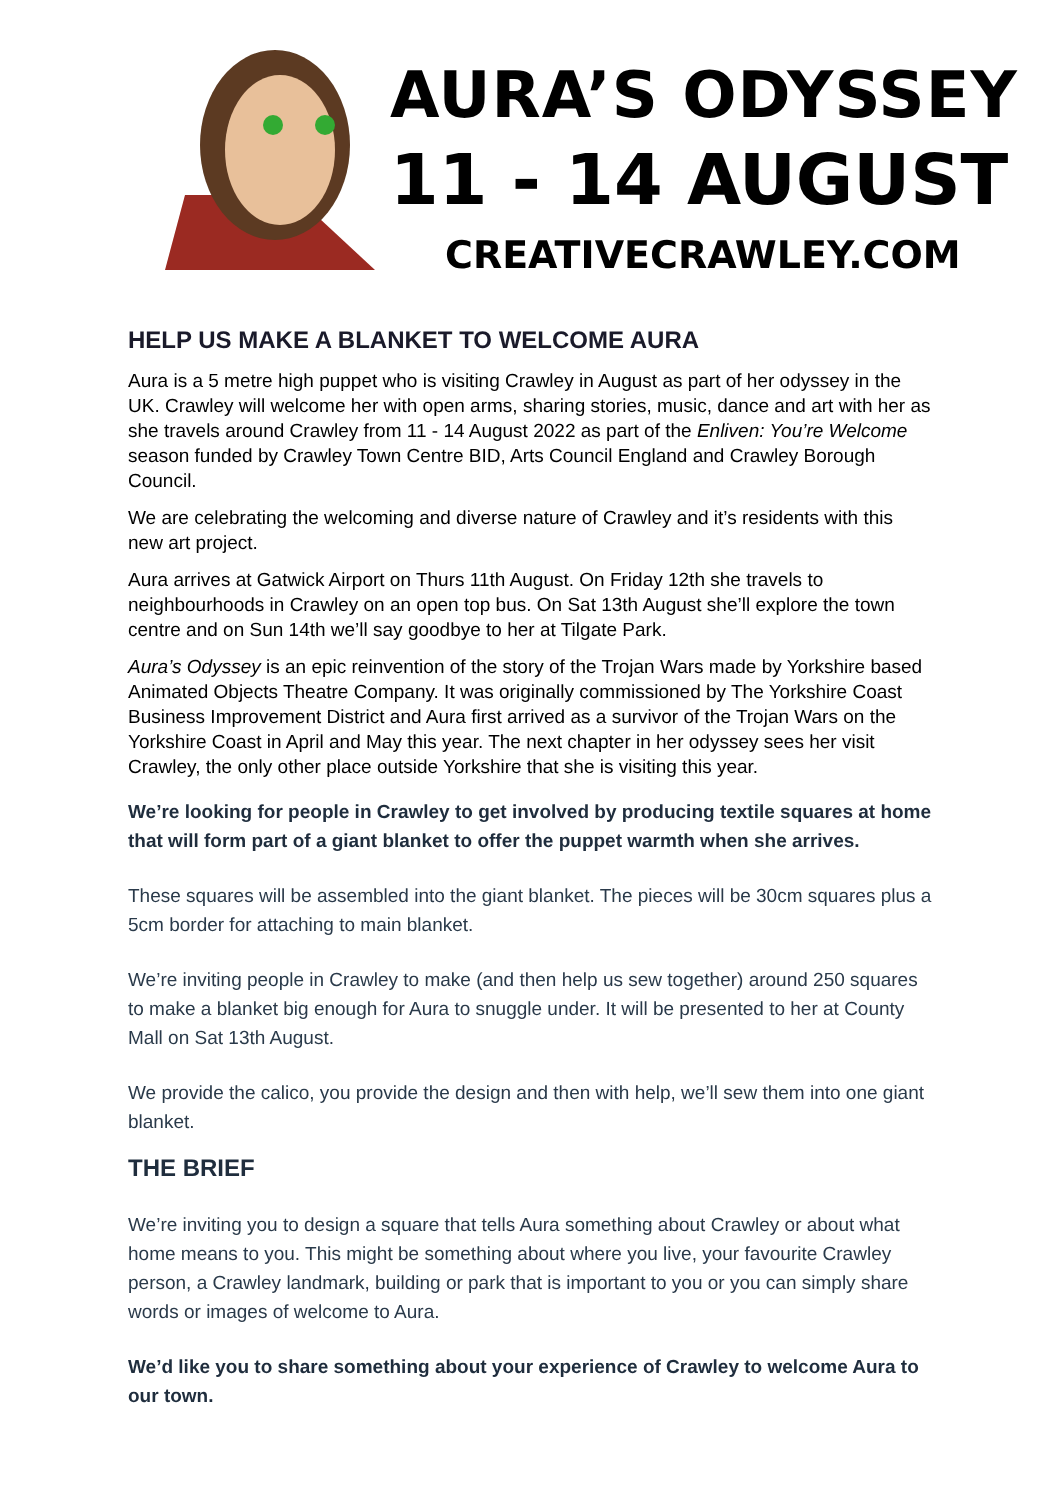AURA’S ODYSSEY
11 - 14 AUGUST
CREATIVECRAWLEY.COM
HELP US MAKE A BLANKET TO WELCOME AURA
Aura is a 5 metre high puppet who is visiting Crawley in August as part of her odyssey in the UK. Crawley will welcome her with open arms, sharing stories, music, dance and art with her as she travels around Crawley from 11 - 14 August 2022 as part of the Enliven: You’re Welcome season funded by Crawley Town Centre BID, Arts Council England and Crawley Borough Council.
We are celebrating the welcoming and diverse nature of Crawley and it’s residents with this new art project.
Aura arrives at Gatwick Airport on Thurs 11th August. On Friday 12th she travels to neighbourhoods in Crawley on an open top bus. On Sat 13th August she’ll explore the town centre and on Sun 14th we’ll say goodbye to her at Tilgate Park.
Aura’s Odyssey is an epic reinvention of the story of the Trojan Wars made by Yorkshire based Animated Objects Theatre Company. It was originally commissioned by The Yorkshire Coast Business Improvement District and Aura first arrived as a survivor of the Trojan Wars on the Yorkshire Coast in April and May this year. The next chapter in her odyssey sees her visit Crawley, the only other place outside Yorkshire that she is visiting this year.
We’re looking for people in Crawley to get involved by producing textile squares at home that will form part of a giant blanket to offer the puppet warmth when she arrives.
These squares will be assembled into the giant blanket. The pieces will be 30cm squares plus a 5cm border for attaching to main blanket.
We’re inviting people in Crawley to make (and then help us sew together) around 250 squares to make a blanket big enough for Aura to snuggle under. It will be presented to her at County Mall on Sat 13th August.
We provide the calico, you provide the design and then with help, we’ll sew them into one giant blanket.
THE BRIEF
We’re inviting you to design a square that tells Aura something about Crawley or about what home means to you. This might be something about where you live, your favourite Crawley person, a Crawley landmark, building or park that is important to you or you can simply share words or images of welcome to Aura.
We’d like you to share something about your experience of Crawley to welcome Aura to our town.